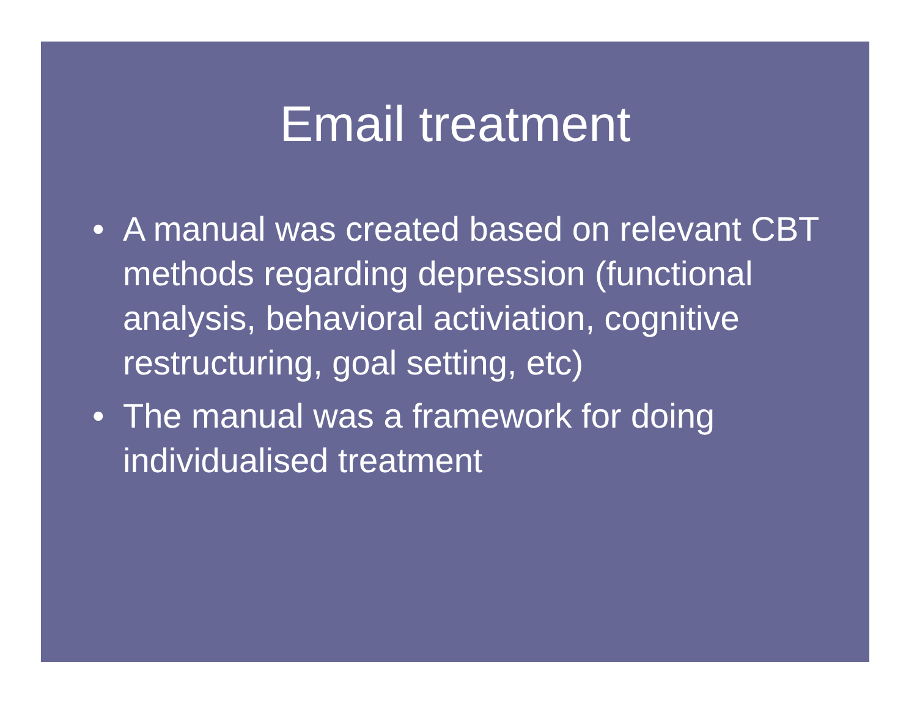Email treatment
• A manual was created based on relevant CBT methods regarding depression (functional analysis, behavioral activiation, cognitive restructuring, goal setting, etc)
• The manual was a framework for doing individualised treatment